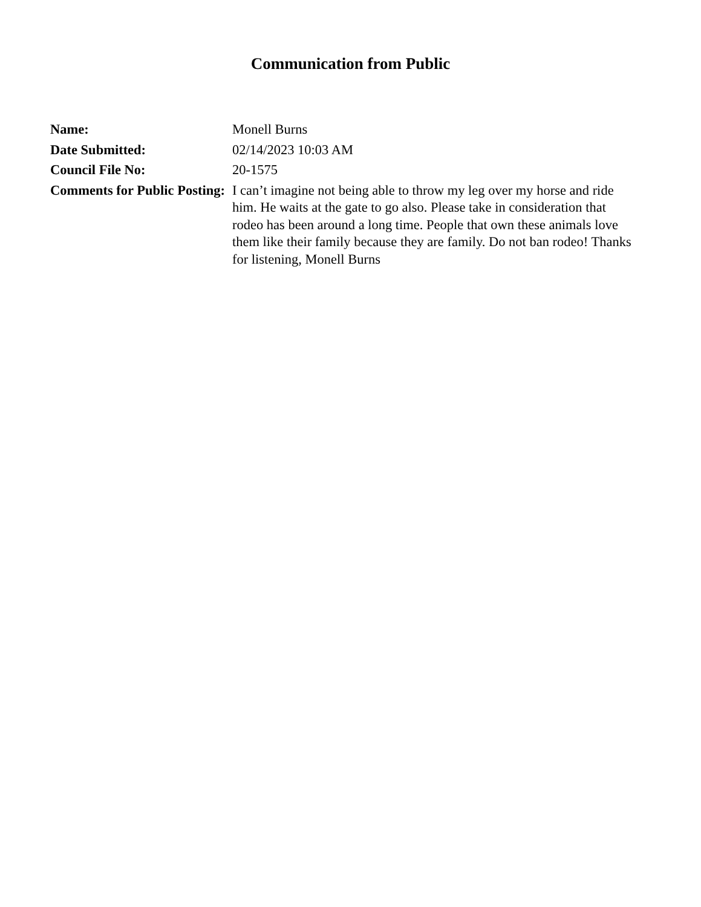Communication from Public
| Name: | Monell Burns |
| Date Submitted: | 02/14/2023 10:03 AM |
| Council File No: | 20-1575 |
| Comments for Public Posting: | I can’t imagine not being able to throw my leg over my horse and ride him. He waits at the gate to go also. Please take in consideration that rodeo has been around a long time. People that own these animals love them like their family because they are family. Do not ban rodeo! Thanks for listening, Monell Burns |